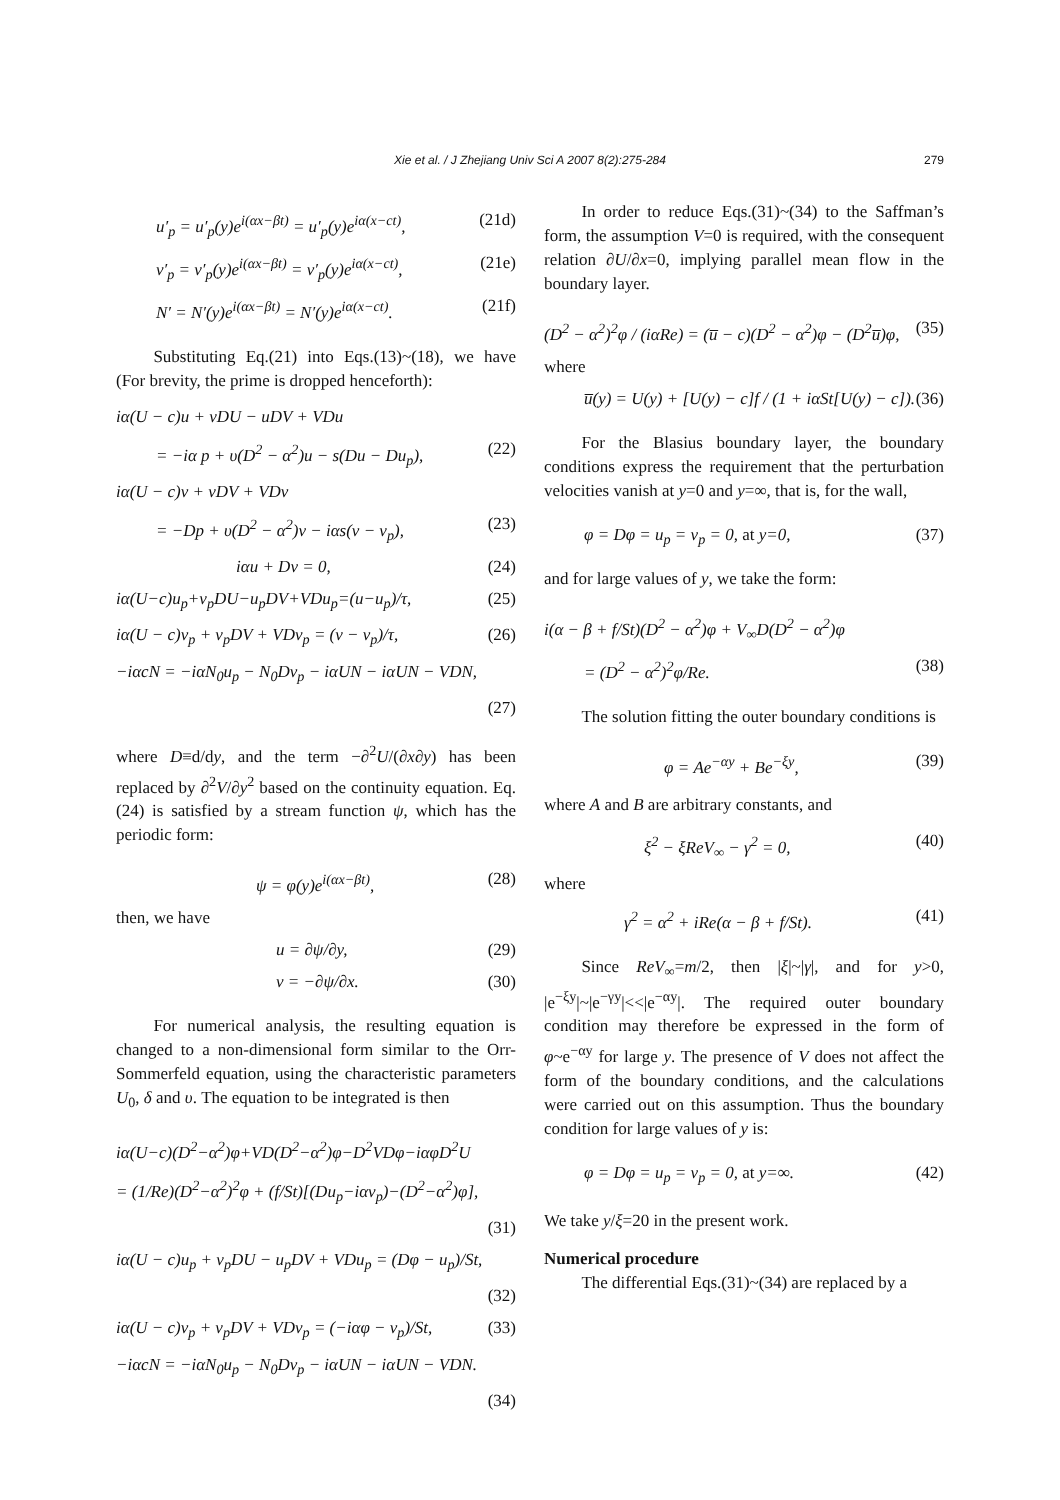Xie et al. / J Zhejiang Univ Sci A 2007 8(2):275-284 279
u′<sub>p</sub> = u′<sub>p</sub>(y)e<sup>i(αx−βt)</sup> = u′<sub>p</sub>(y)e<sup>iα(x−ct)</sup>, (21d)
v′<sub>p</sub> = v′<sub>p</sub>(y)e<sup>i(αx−βt)</sup> = v′<sub>p</sub>(y)e<sup>iα(x−ct)</sup>, (21e)
N′ = N′(y)e<sup>i(αx−βt)</sup> = N′(y)e<sup>iα(x−ct)</sup>. (21f)
Substituting Eq.(21) into Eqs.(13)~(18), we have (For brevity, the prime is dropped henceforth):
iα(U − c)u + vDU − uDV + VDu
= −iα p + υ(D<sup>2</sup> − α<sup>2</sup>)u − s(Du − Du<sub>p</sub>), (22)
iα(U − c)v + vDV + VDv
= −Dp + υ(D<sup>2</sup> − α<sup>2</sup>)v − iαs(v − v<sub>p</sub>), (23)
iαu + Dv = 0, (24)
iα(U−c)u<sub>p</sub>+v<sub>p</sub>DU−u<sub>p</sub>DV+VDu<sub>p</sub>=(u−u<sub>p</sub>)/τ, (25)
iα(U − c)v<sub>p</sub> + v<sub>p</sub>DV + VDv<sub>p</sub> = (v − v<sub>p</sub>)/τ, (26)
−iαcN = −iαN<sub>0</sub>u<sub>p</sub> − N<sub>0</sub>Dv<sub>p</sub> − iαUN − iαUN − VDN,
(27)
where D≡d/dy, and the term −∂<sup>2</sup>U/(∂x∂y) has been replaced by ∂<sup>2</sup>V/∂y<sup>2</sup> based on the continuity equation. Eq.(24) is satisfied by a stream function ψ, which has the periodic form:
ψ = φ(y)e<sup>i(αx−βt)</sup>, (28)
then, we have
u = ∂ψ/∂y, (29)
v = −∂ψ/∂x. (30)
For numerical analysis, the resulting equation is changed to a non-dimensional form similar to the Orr-Sommerfeld equation, using the characteristic parameters U<sub>0</sub>, δ and υ. The equation to be integrated is then
iα(U−c)(D<sup>2</sup>−α<sup>2</sup>)φ+VD(D<sup>2</sup>−α<sup>2</sup>)φ−D<sup>2</sup>VDφ−iαφD<sup>2</sup>U
= (1/Re)(D<sup>2</sup>−α<sup>2</sup>)<sup>2</sup>φ + (f/St)[(Du<sub>p</sub>−iαv<sub>p</sub>)−(D<sup>2</sup>−α<sup>2</sup>)φ],
(31)
iα(U − c)u<sub>p</sub> + v<sub>p</sub>DU − u<sub>p</sub>DV + VDu<sub>p</sub> = (Dφ − u<sub>p</sub>)/St,
(32)
iα(U − c)v<sub>p</sub> + v<sub>p</sub>DV + VDv<sub>p</sub> = (−iαφ − v<sub>p</sub>)/St, (33)
−iαcN = −iαN<sub>0</sub>u<sub>p</sub> − N<sub>0</sub>Dv<sub>p</sub> − iαUN − iαUN − VDN.
(34)
In order to reduce Eqs.(31)~(34) to the Saffman’s form, the assumption V=0 is required, with the consequent relation ∂U/∂x=0, implying parallel mean flow in the boundary layer.
(D<sup>2</sup> − α<sup>2</sup>)<sup>2</sup>φ / (iαRe) = (u̅ − c)(D<sup>2</sup> − α<sup>2</sup>)φ − (D<sup>2</sup>u̅)φ, (35)
where
u̅(y) = U(y) + [U(y) − c]f / (1 + iαSt[U(y) − c]). (36)
For the Blasius boundary layer, the boundary conditions express the requirement that the perturbation velocities vanish at y=0 and y=∞, that is, for the wall,
φ = Dφ = u<sub>p</sub> = v<sub>p</sub> = 0, at y=0, (37)
and for large values of y, we take the form:
i(α − β + f/St)(D<sup>2</sup> − α<sup>2</sup>)φ + V<sub>∞</sub>D(D<sup>2</sup> − α<sup>2</sup>)φ
= (D<sup>2</sup> − α<sup>2</sup>)<sup>2</sup>φ/Re. (38)
The solution fitting the outer boundary conditions is
φ = Ae<sup>−αy</sup> + Be<sup>−ξy</sup>, (39)
where A and B are arbitrary constants, and
ξ<sup>2</sup> − ξReV<sub>∞</sub> − γ<sup>2</sup> = 0, (40)
where
γ<sup>2</sup> = α<sup>2</sup> + iRe(α − β + f/St). (41)
Since ReV<sub>∞</sub>=m/2, then |ξ|~|γ|, and for y>0, |e<sup>−ξy</sup>|~|e<sup>−γy</sup>|<<|e<sup>−αy</sup>|. The required outer boundary condition may therefore be expressed in the form of φ~e<sup>−αy</sup> for large y. The presence of V does not affect the form of the boundary conditions, and the calculations were carried out on this assumption. Thus the boundary condition for large values of y is:
φ = Dφ = u<sub>p</sub> = v<sub>p</sub> = 0, at y=∞. (42)
We take y/ξ=20 in the present work.
Numerical procedure
The differential Eqs.(31)~(34) are replaced by a